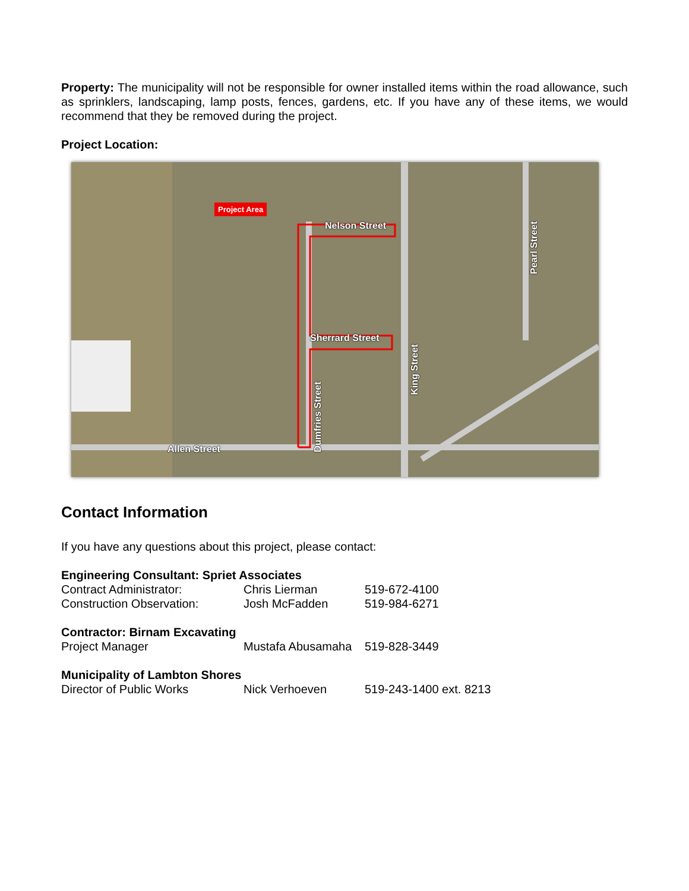Property: The municipality will not be responsible for owner installed items within the road allowance, such as sprinklers, landscaping, lamp posts, fences, gardens, etc. If you have any of these items, we would recommend that they be removed during the project.
Project Location:
Project Area
Nelson Street
Sherrard Street
Allen Street
King Street
Dumfries Street
Pearl Street
Contact Information
If you have any questions about this project, please contact:
| Engineering Consultant: Spriet Associates | | |
| --- | --- | --- |
| Contract Administrator: | Chris Lierman | 519-672-4100 |
| Construction Observation: | Josh McFadden | 519-984-6271 |
| Contractor: Birnam Excavating | | |
| Project Manager | Mustafa Abusamaha | 519-828-3449 |
| Municipality of Lambton Shores | | |
| Director of Public Works | Nick Verhoeven | 519-243-1400 ext. 8213 |